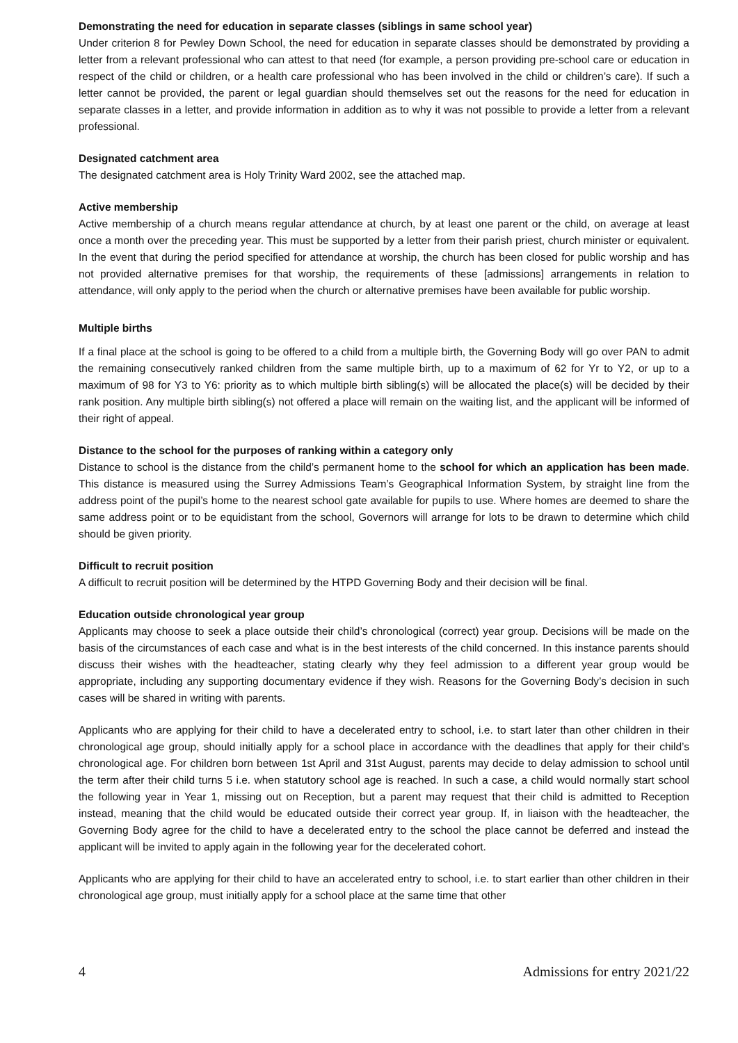Demonstrating the need for education in separate classes (siblings in same school year)
Under criterion 8 for Pewley Down School, the need for education in separate classes should be demonstrated by providing a letter from a relevant professional who can attest to that need (for example, a person providing pre-school care or education in respect of the child or children, or a health care professional who has been involved in the child or children’s care). If such a letter cannot be provided, the parent or legal guardian should themselves set out the reasons for the need for education in separate classes in a letter, and provide information in addition as to why it was not possible to provide a letter from a relevant professional.
Designated catchment area
The designated catchment area is Holy Trinity Ward 2002, see the attached map.
Active membership
Active membership of a church means regular attendance at church, by at least one parent or the child, on average at least once a month over the preceding year. This must be supported by a letter from their parish priest, church minister or equivalent. In the event that during the period specified for attendance at worship, the church has been closed for public worship and has not provided alternative premises for that worship, the requirements of these [admissions] arrangements in relation to attendance, will only apply to the period when the church or alternative premises have been available for public worship.
Multiple births
If a final place at the school is going to be offered to a child from a multiple birth, the Governing Body will go over PAN to admit the remaining consecutively ranked children from the same multiple birth, up to a maximum of 62 for Yr to Y2, or up to a maximum of 98 for Y3 to Y6: priority as to which multiple birth sibling(s) will be allocated the place(s) will be decided by their rank position. Any multiple birth sibling(s) not offered a place will remain on the waiting list, and the applicant will be informed of their right of appeal.
Distance to the school for the purposes of ranking within a category only
Distance to school is the distance from the child’s permanent home to the school for which an application has been made. This distance is measured using the Surrey Admissions Team’s Geographical Information System, by straight line from the address point of the pupil’s home to the nearest school gate available for pupils to use. Where homes are deemed to share the same address point or to be equidistant from the school, Governors will arrange for lots to be drawn to determine which child should be given priority.
Difficult to recruit position
A difficult to recruit position will be determined by the HTPD Governing Body and their decision will be final.
Education outside chronological year group
Applicants may choose to seek a place outside their child’s chronological (correct) year group. Decisions will be made on the basis of the circumstances of each case and what is in the best interests of the child concerned. In this instance parents should discuss their wishes with the headteacher, stating clearly why they feel admission to a different year group would be appropriate, including any supporting documentary evidence if they wish. Reasons for the Governing Body’s decision in such cases will be shared in writing with parents.
Applicants who are applying for their child to have a decelerated entry to school, i.e. to start later than other children in their chronological age group, should initially apply for a school place in accordance with the deadlines that apply for their child’s chronological age. For children born between 1st April and 31st August, parents may decide to delay admission to school until the term after their child turns 5 i.e. when statutory school age is reached. In such a case, a child would normally start school the following year in Year 1, missing out on Reception, but a parent may request that their child is admitted to Reception instead, meaning that the child would be educated outside their correct year group. If, in liaison with the headteacher, the Governing Body agree for the child to have a decelerated entry to the school the place cannot be deferred and instead the applicant will be invited to apply again in the following year for the decelerated cohort.
Applicants who are applying for their child to have an accelerated entry to school, i.e. to start earlier than other children in their chronological age group, must initially apply for a school place at the same time that other
4 Admissions for entry 2021/22